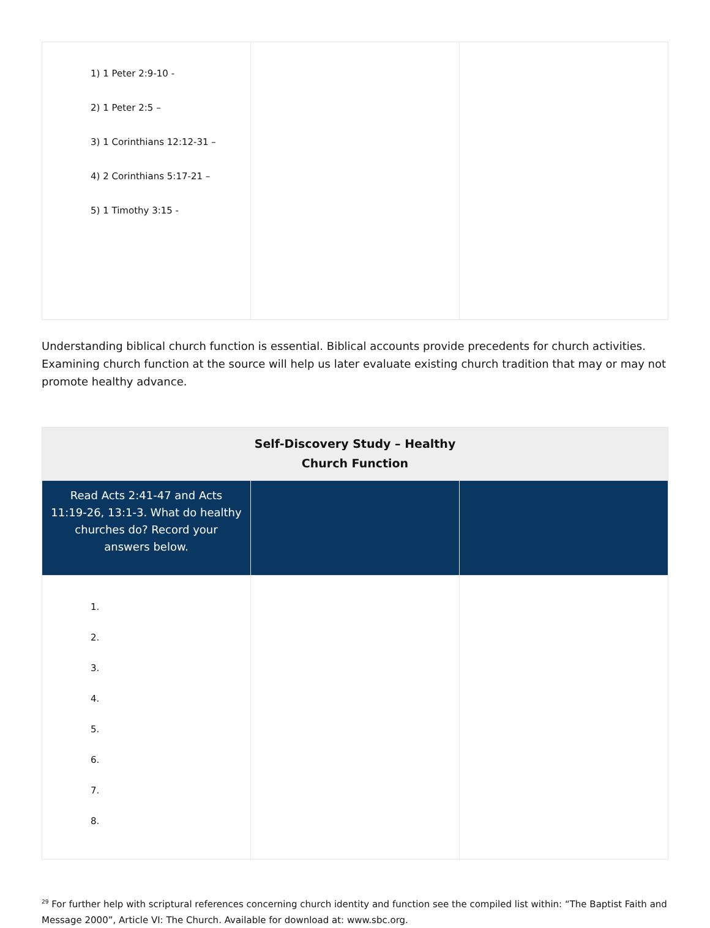| 1) 1 Peter 2:9-10 - 2) 1 Peter 2:5 – 3) 1 Corinthians 12:12-31 – 4) 2 Corinthians 5:17-21 – 5) 1 Timothy 3:15 - | | |
Understanding biblical church function is essential. Biblical accounts provide precedents for church activities. Examining church function at the source will help us later evaluate existing church tradition that may or may not promote healthy advance.
| Self-Discovery Study – Healthy Church Function | | |
| --- | --- | --- |
| Read Acts 2:41-47 and Acts 11:19-26, 13:1-3. What do healthy churches do? Record your answers below. | | |
| 1. 2. 3. 4. 5. 6. 7. 8. | | |
<sup>29</sup> For further help with scriptural references concerning church identity and function see the compiled list within: “The Baptist Faith and Message 2000”, Article VI: The Church. Available for download at: www.sbc.org.